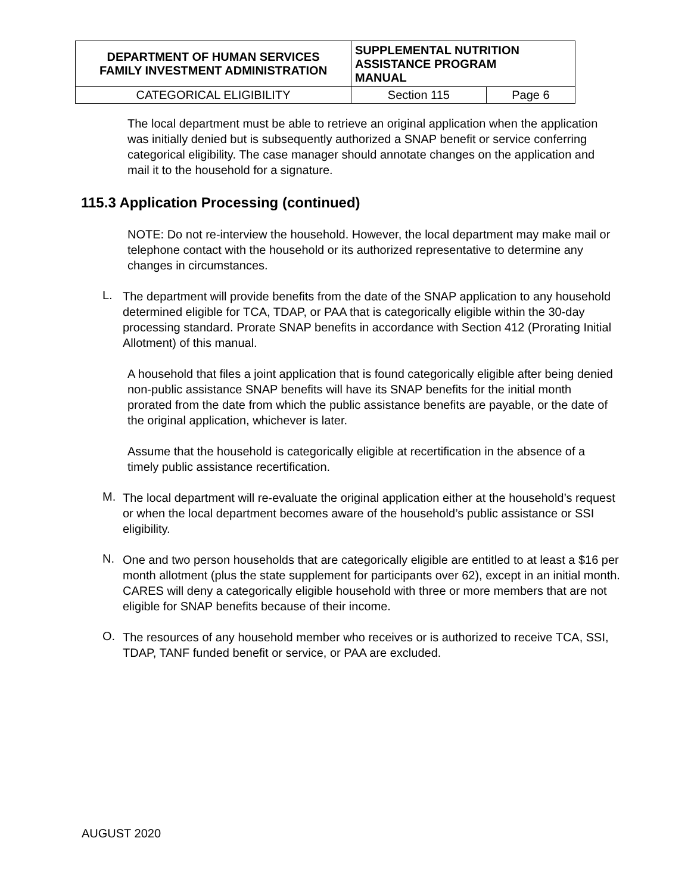| DEPARTMENT OF HUMAN SERVICES FAMILY INVESTMENT ADMINISTRATION | SUPPLEMENTAL NUTRITION ASSISTANCE PROGRAM MANUAL | |
| CATEGORICAL ELIGIBILITY | Section 115 | Page 6 |
The local department must be able to retrieve an original application when the application was initially denied but is subsequently authorized a SNAP benefit or service conferring categorical eligibility. The case manager should annotate changes on the application and mail it to the household for a signature.
115.3 Application Processing (continued)
NOTE: Do not re-interview the household. However, the local department may make mail or telephone contact with the household or its authorized representative to determine any changes in circumstances.
L.
The department will provide benefits from the date of the SNAP application to any household determined eligible for TCA, TDAP, or PAA that is categorically eligible within the 30-day processing standard. Prorate SNAP benefits in accordance with Section 412 (Prorating Initial Allotment) of this manual.
A household that files a joint application that is found categorically eligible after being denied non-public assistance SNAP benefits will have its SNAP benefits for the initial month prorated from the date from which the public assistance benefits are payable, or the date of the original application, whichever is later.
Assume that the household is categorically eligible at recertification in the absence of a timely public assistance recertification.
M.
The local department will re-evaluate the original application either at the household’s request or when the local department becomes aware of the household’s public assistance or SSI eligibility.
N.
One and two person households that are categorically eligible are entitled to at least a $16 per month allotment (plus the state supplement for participants over 62), except in an initial month. CARES will deny a categorically eligible household with three or more members that are not eligible for SNAP benefits because of their income.
O.
The resources of any household member who receives or is authorized to receive TCA, SSI, TDAP, TANF funded benefit or service, or PAA are excluded.
AUGUST 2020